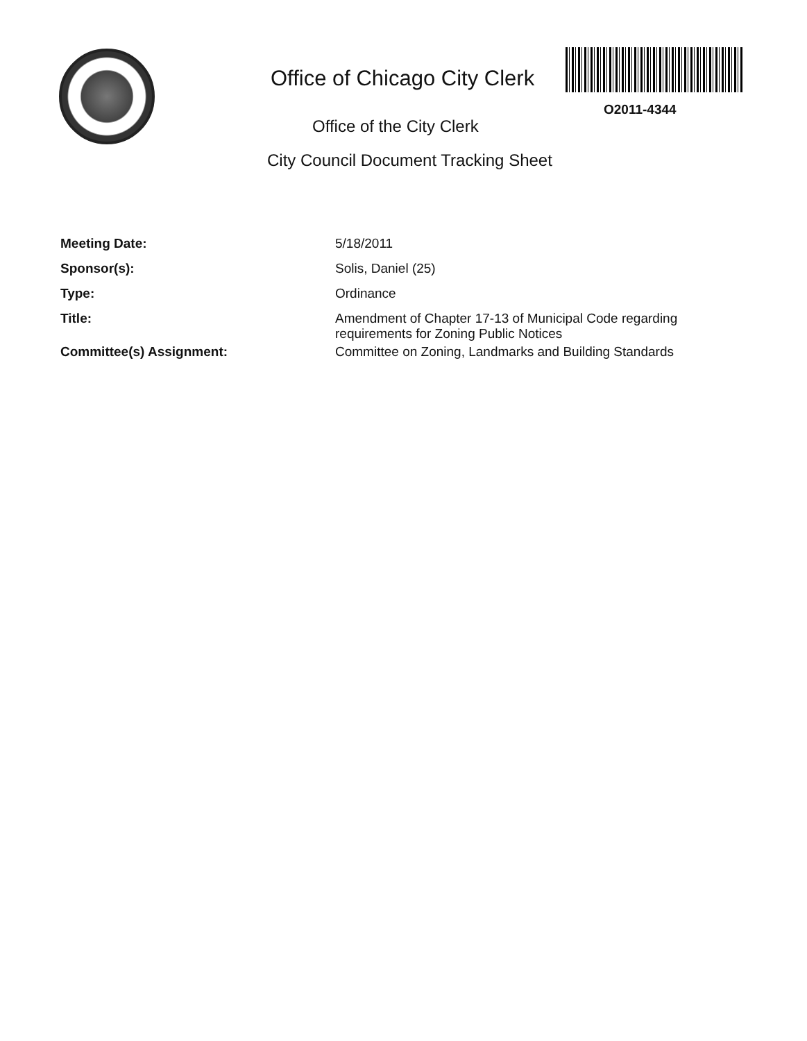Office of Chicago City Clerk
O2011-4344
Office of the City Clerk
City Council Document Tracking Sheet
| Meeting Date: | 5/18/2011 |
| Sponsor(s): | Solis, Daniel (25) |
| Type: | Ordinance |
| Title: | Amendment of Chapter 17-13 of Municipal Code regarding requirements for Zoning Public Notices |
| Committee(s) Assignment: | Committee on Zoning, Landmarks and Building Standards |